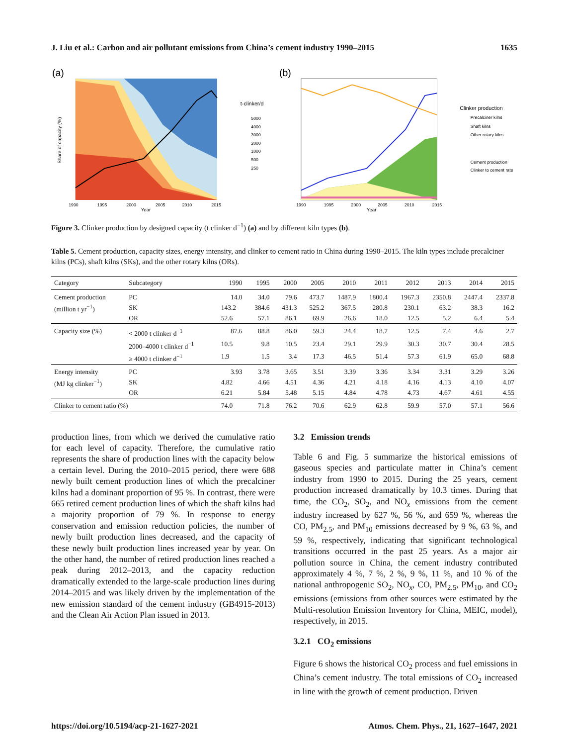J. Liu et al.: Carbon and air pollutant emissions from China’s cement industry 1990–2015 1635
(a)
Share of capacity (%)
Year
t-clinker/d
5000
4000
3000
2000
1000
500
250
1990
1995
2000
2005
2010
2015
(b)
Clinker production
Precalciner kilns
Shaft kilns
Other rotary kilns
Cement production
Clinker to cement rate
Year
1990
1995
2000
2005
2010
2015
Figure 3. Clinker production by designed capacity (t clinker d<sup>−1</sup>) (a) and by different kiln types (b).
Table 5. Cement production, capacity sizes, energy intensity, and clinker to cement ratio in China during 1990–2015. The kiln types include precalciner kilns (PCs), shaft kilns (SKs), and the other rotary kilns (ORs).
| Category | Subcategory | 1990 | 1995 | 2000 | 2005 | 2010 | 2011 | 2012 | 2013 | 2014 | 2015 |
| --- | --- | --- | --- | --- | --- | --- | --- | --- | --- | --- | --- |
| Cement production (million t yr<sup>−1</sup>) | PC | 14.0 | 34.0 | 79.6 | 473.7 | 1487.9 | 1800.4 | 1967.3 | 2350.8 | 2447.4 | 2337.8 |
| | SK | 143.2 | 384.6 | 431.3 | 525.2 | 367.5 | 280.8 | 230.1 | 63.2 | 38.3 | 16.2 |
| | OR | 52.6 | 57.1 | 86.1 | 69.9 | 26.6 | 18.0 | 12.5 | 5.2 | 6.4 | 5.4 |
| Capacity size (%) | < 2000 t clinker d<sup>−1</sup> | 87.6 | 88.8 | 86.0 | 59.3 | 24.4 | 18.7 | 12.5 | 7.4 | 4.6 | 2.7 |
| | 2000–4000 t clinker d<sup>−1</sup> | 10.5 | 9.8 | 10.5 | 23.4 | 29.1 | 29.9 | 30.3 | 30.7 | 30.4 | 28.5 |
| | ≥ 4000 t clinker d<sup>−1</sup> | 1.9 | 1.5 | 3.4 | 17.3 | 46.5 | 51.4 | 57.3 | 61.9 | 65.0 | 68.8 |
| Energy intensity (MJ kg clinker<sup>−1</sup>) | PC | 3.93 | 3.78 | 3.65 | 3.51 | 3.39 | 3.36 | 3.34 | 3.31 | 3.29 | 3.26 |
| | SK | 4.82 | 4.66 | 4.51 | 4.36 | 4.21 | 4.18 | 4.16 | 4.13 | 4.10 | 4.07 |
| | OR | 6.21 | 5.84 | 5.48 | 5.15 | 4.84 | 4.78 | 4.73 | 4.67 | 4.61 | 4.55 |
| Clinker to cement ratio (%) | | 74.0 | 71.8 | 76.2 | 70.6 | 62.9 | 62.8 | 59.9 | 57.0 | 57.1 | 56.6 |
production lines, from which we derived the cumulative ratio for each level of capacity. Therefore, the cumulative ratio represents the share of production lines with the capacity below a certain level. During the 2010–2015 period, there were 688 newly built cement production lines of which the precalciner kilns had a dominant proportion of 95 %. In contrast, there were 665 retired cement production lines of which the shaft kilns had a majority proportion of 79 %. In response to energy conservation and emission reduction policies, the number of newly built production lines decreased, and the capacity of these newly built production lines increased year by year. On the other hand, the number of retired production lines reached a peak during 2012–2013, and the capacity reduction dramatically extended to the large-scale production lines during 2014–2015 and was likely driven by the implementation of the new emission standard of the cement industry (GB4915-2013) and the Clean Air Action Plan issued in 2013.
3.2 Emission trends
Table 6 and Fig. 5 summarize the historical emissions of gaseous species and particulate matter in China’s cement industry from 1990 to 2015. During the 25 years, cement production increased dramatically by 10.3 times. During that time, the CO<sub>2</sub>, SO<sub>2</sub>, and NO<sub>x</sub> emissions from the cement industry increased by 627 %, 56 %, and 659 %, whereas the CO, PM<sub>2.5</sub>, and PM<sub>10</sub> emissions decreased by 9 %, 63 %, and 59 %, respectively, indicating that significant technological transitions occurred in the past 25 years. As a major air pollution source in China, the cement industry contributed approximately 4 %, 7 %, 2 %, 9 %, 11 %, and 10 % of the national anthropogenic SO<sub>2</sub>, NO<sub>x</sub>, CO, PM<sub>2.5</sub>, PM<sub>10</sub>, and CO<sub>2</sub> emissions (emissions from other sources were estimated by the Multi-resolution Emission Inventory for China, MEIC, model), respectively, in 2015.
3.2.1 CO<sub>2</sub> emissions
Figure 6 shows the historical CO<sub>2</sub> process and fuel emissions in China’s cement industry. The total emissions of CO<sub>2</sub> increased in line with the growth of cement production. Driven
https://doi.org/10.5194/acp-21-1627-2021 Atmos. Chem. Phys., 21, 1627–1647, 2021